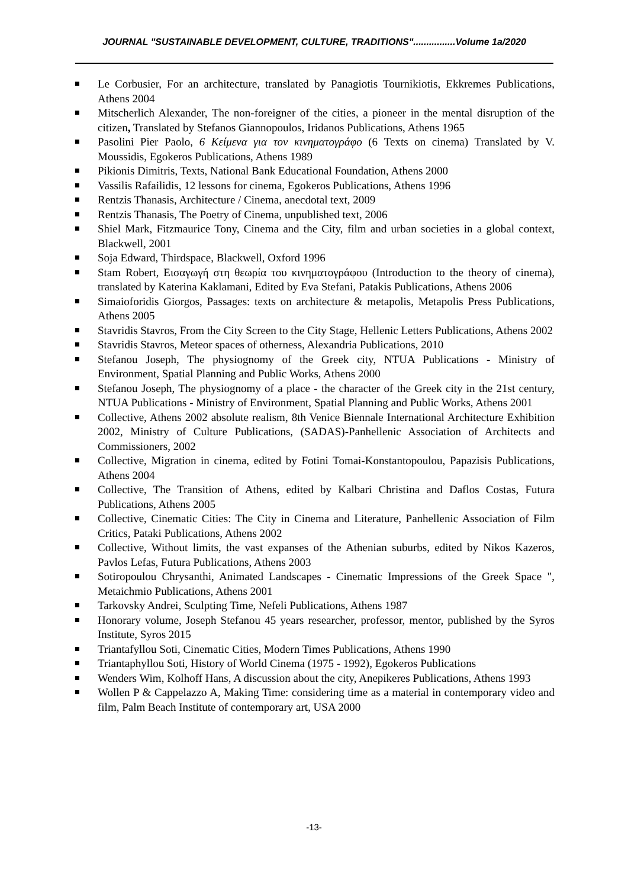JOURNAL "SUSTAINABLE DEVELOPMENT, CULTURE, TRADITIONS"................Volume 1a/2020
Le Corbusier, For an architecture, translated by Panagiotis Tournikiotis, Ekkremes Publications, Athens 2004
Mitscherlich Alexander, The non-foreigner of the cities, a pioneer in the mental disruption of the citizen, Translated by Stefanos Giannopoulos, Iridanos Publications, Athens 1965
Pasolini Pier Paolo, 6 Κείμενα για τον κινηματογράφο (6 Texts on cinema) Translated by V. Moussidis, Egokeros Publications, Athens 1989
Pikionis Dimitris, Texts, National Bank Educational Foundation, Athens 2000
Vassilis Rafailidis, 12 lessons for cinema, Egokeros Publications, Athens 1996
Rentzis Thanasis, Architecture / Cinema, anecdotal text, 2009
Rentzis Thanasis, The Poetry of Cinema, unpublished text, 2006
Shiel Mark, Fitzmaurice Tony, Cinema and the City, film and urban societies in a global context, Blackwell, 2001
Soja Edward, Thirdspace, Blackwell, Oxford 1996
Stam Robert, Εισαγωγή στη θεωρία του κινηματογράφου (Introduction to the theory of cinema), translated by Katerina Kaklamani, Edited by Eva Stefani, Patakis Publications, Athens 2006
Simaioforidis Giorgos, Passages: texts on architecture & metapolis, Metapolis Press Publications, Athens 2005
Stavridis Stavros, From the City Screen to the City Stage, Hellenic Letters Publications, Athens 2002
Stavridis Stavros, Meteor spaces of otherness, Alexandria Publications, 2010
Stefanou Joseph, The physiognomy of the Greek city, NTUA Publications - Ministry of Environment, Spatial Planning and Public Works, Athens 2000
Stefanou Joseph, The physiognomy of a place - the character of the Greek city in the 21st century, NTUA Publications - Ministry of Environment, Spatial Planning and Public Works, Athens 2001
Collective, Athens 2002 absolute realism, 8th Venice Biennale International Architecture Exhibition 2002, Ministry of Culture Publications, (SADAS)-Panhellenic Association of Architects and Commissioners, 2002
Collective, Migration in cinema, edited by Fotini Tomai-Konstantopoulou, Papazisis Publications, Athens 2004
Collective, The Transition of Athens, edited by Kalbari Christina and Daflos Costas, Futura Publications, Athens 2005
Collective, Cinematic Cities: The City in Cinema and Literature, Panhellenic Association of Film Critics, Pataki Publications, Athens 2002
Collective, Without limits, the vast expanses of the Athenian suburbs, edited by Nikos Kazeros, Pavlos Lefas, Futura Publications, Athens 2003
Sotiropoulou Chrysanthi, Animated Landscapes - Cinematic Impressions of the Greek Space ", Metaichmio Publications, Athens 2001
Tarkovsky Andrei, Sculpting Time, Nefeli Publications, Athens 1987
Honorary volume, Joseph Stefanou 45 years researcher, professor, mentor, published by the Syros Institute, Syros 2015
Triantafyllou Soti, Cinematic Cities, Modern Times Publications, Athens 1990
Triantaphyllou Soti, History of World Cinema (1975 - 1992), Egokeros Publications
Wenders Wim, Kolhoff Hans, A discussion about the city, Anepikeres Publications, Athens 1993
Wollen P & Cappelazzo A, Making Time: considering time as a material in contemporary video and film, Palm Beach Institute of contemporary art, USA 2000
-13-